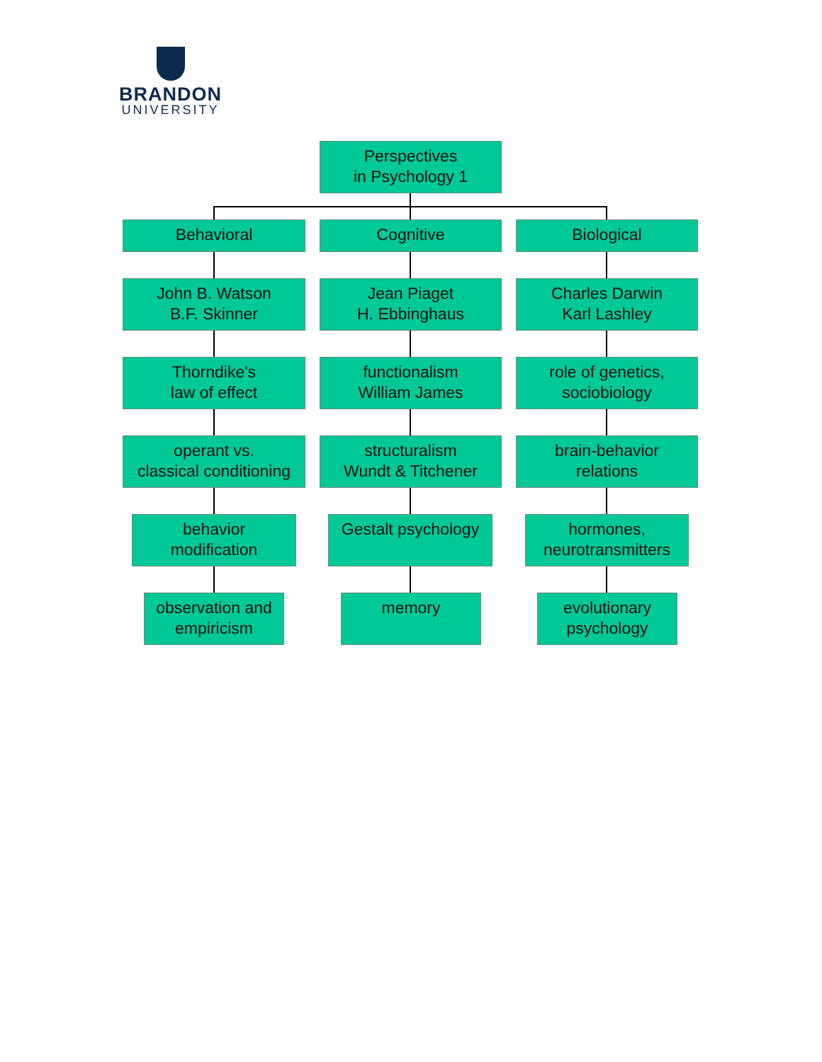BRANDON
UNIVERSITY
Perspectives
in Psychology 1
Behavioral Cognitive Biological
John B. Watson
B.F. Skinner
Jean Piaget
H. Ebbinghaus
Charles Darwin
Karl Lashley
Thorndike's
law of effect
functionalism
William James
role of genetics,
sociobiology
operant vs.
classical conditioning
structuralism
Wundt & Titchener
brain-behavior
relations
behavior
modification
Gestalt psychology
hormones,
neurotransmitters
observation and
empiricism
memory
evolutionary
psychology